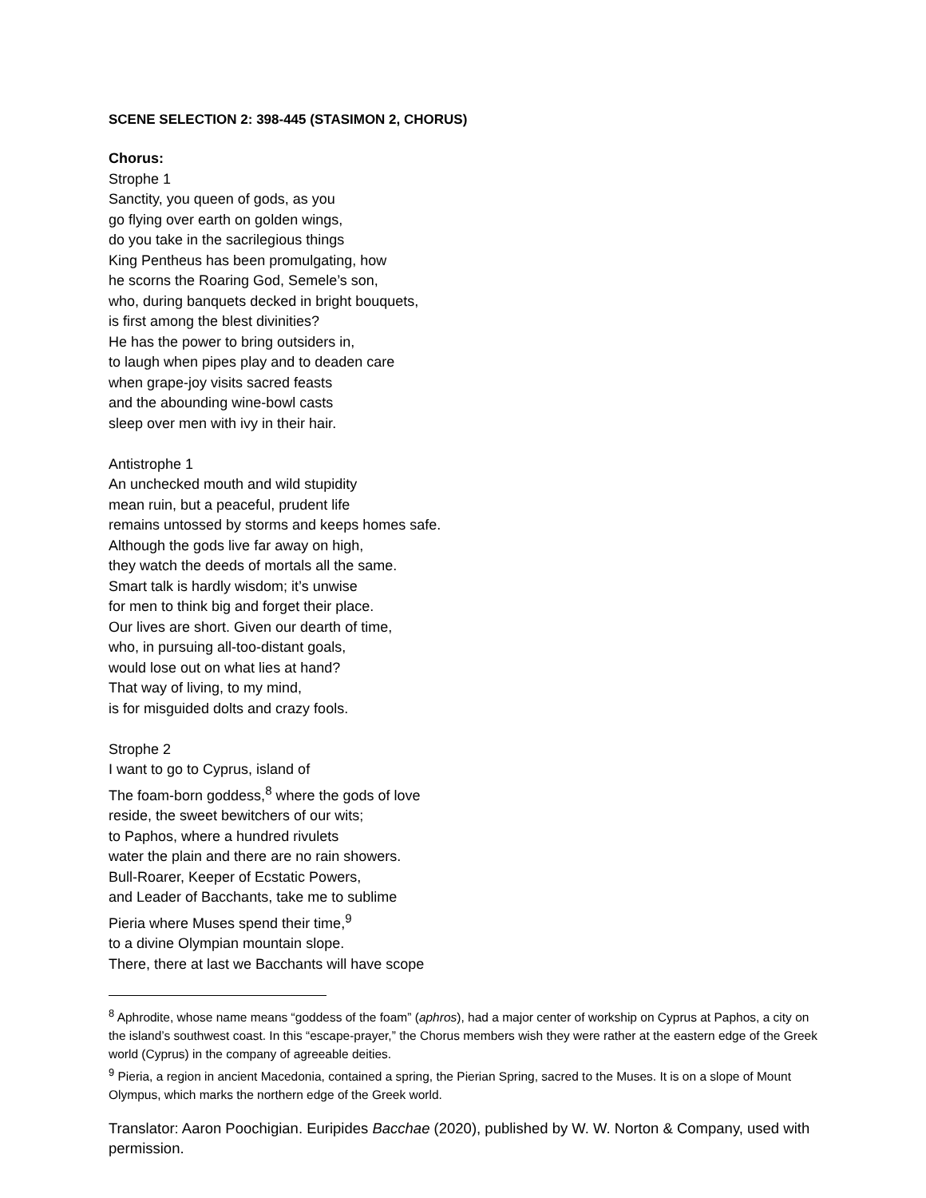SCENE SELECTION 2: 398-445 (STASIMON 2, CHORUS)
Chorus:
Strophe 1
Sanctity, you queen of gods, as you
go flying over earth on golden wings,
do you take in the sacrilegious things
King Pentheus has been promulgating, how
he scorns the Roaring God, Semele’s son,
who, during banquets decked in bright bouquets,
is first among the blest divinities?
He has the power to bring outsiders in,
to laugh when pipes play and to deaden care
when grape-joy visits sacred feasts
and the abounding wine-bowl casts
sleep over men with ivy in their hair.
Antistrophe 1
An unchecked mouth and wild stupidity
mean ruin, but a peaceful, prudent life
remains untossed by storms and keeps homes safe.
Although the gods live far away on high,
they watch the deeds of mortals all the same.
Smart talk is hardly wisdom; it’s unwise
for men to think big and forget their place.
Our lives are short. Given our dearth of time,
who, in pursuing all-too-distant goals,
would lose out on what lies at hand?
That way of living, to my mind,
is for misguided dolts and crazy fools.
Strophe 2
I want to go to Cyprus, island of
The foam-born goddess,<sup>8</sup> where the gods of love
reside, the sweet bewitchers of our wits;
to Paphos, where a hundred rivulets
water the plain and there are no rain showers.
Bull-Roarer, Keeper of Ecstatic Powers,
and Leader of Bacchants, take me to sublime
Pieria where Muses spend their time,<sup>9</sup>
to a divine Olympian mountain slope.
There, there at last we Bacchants will have scope
<sup>8</sup> Aphrodite, whose name means “goddess of the foam” (aphros), had a major center of workship on Cyprus at Paphos, a city on the island’s southwest coast. In this “escape-prayer,” the Chorus members wish they were rather at the eastern edge of the Greek world (Cyprus) in the company of agreeable deities.
<sup>9</sup> Pieria, a region in ancient Macedonia, contained a spring, the Pierian Spring, sacred to the Muses. It is on a slope of Mount Olympus, which marks the northern edge of the Greek world.
Translator: Aaron Poochigian. Euripides Bacchae (2020), published by W. W. Norton & Company, used with permission.